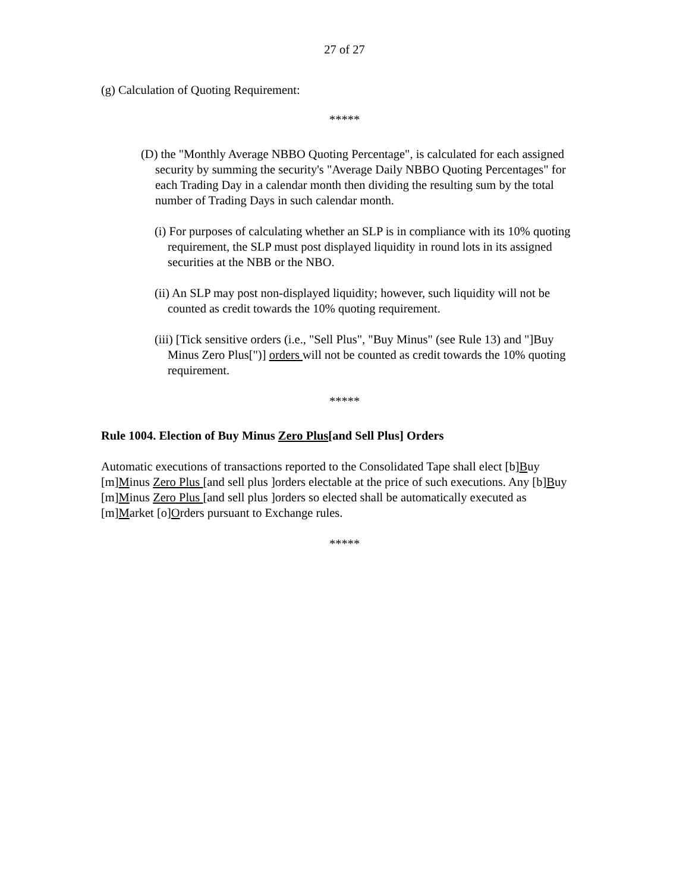27 of 27
(g) Calculation of Quoting Requirement:
*****
(D) the "Monthly Average NBBO Quoting Percentage", is calculated for each assigned security by summing the security's "Average Daily NBBO Quoting Percentages" for each Trading Day in a calendar month then dividing the resulting sum by the total number of Trading Days in such calendar month.
(i) For purposes of calculating whether an SLP is in compliance with its 10% quoting requirement, the SLP must post displayed liquidity in round lots in its assigned securities at the NBB or the NBO.
(ii) An SLP may post non-displayed liquidity; however, such liquidity will not be counted as credit towards the 10% quoting requirement.
(iii) [Tick sensitive orders (i.e., "Sell Plus", "Buy Minus" (see Rule 13) and "]Buy Minus Zero Plus[")] orders will not be counted as credit towards the 10% quoting requirement.
*****
Rule 1004. Election of Buy Minus Zero Plus[and Sell Plus] Orders
Automatic executions of transactions reported to the Consolidated Tape shall elect [b]Buy [m]Minus Zero Plus [and sell plus ]orders electable at the price of such executions. Any [b]Buy [m]Minus Zero Plus [and sell plus ]orders so elected shall be automatically executed as [m]Market [o]Orders pursuant to Exchange rules.
*****